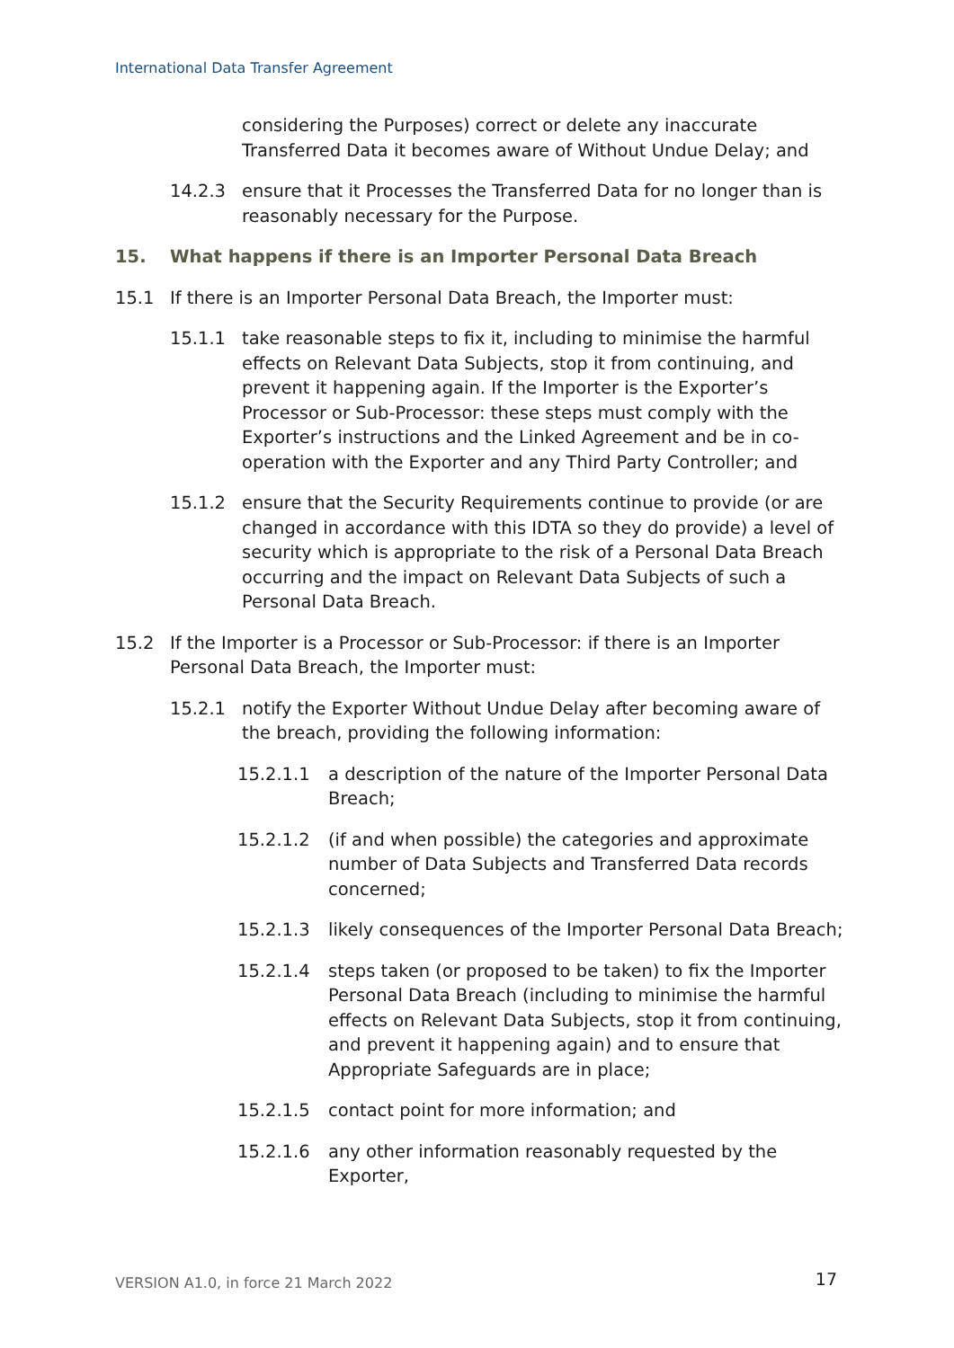International Data Transfer Agreement
considering the Purposes) correct or delete any inaccurate Transferred Data it becomes aware of Without Undue Delay; and
14.2.3 ensure that it Processes the Transferred Data for no longer than is reasonably necessary for the Purpose.
15. What happens if there is an Importer Personal Data Breach
15.1 If there is an Importer Personal Data Breach, the Importer must:
15.1.1 take reasonable steps to fix it, including to minimise the harmful effects on Relevant Data Subjects, stop it from continuing, and prevent it happening again. If the Importer is the Exporter’s Processor or Sub-Processor: these steps must comply with the Exporter’s instructions and the Linked Agreement and be in co-operation with the Exporter and any Third Party Controller; and
15.1.2 ensure that the Security Requirements continue to provide (or are changed in accordance with this IDTA so they do provide) a level of security which is appropriate to the risk of a Personal Data Breach occurring and the impact on Relevant Data Subjects of such a Personal Data Breach.
15.2 If the Importer is a Processor or Sub-Processor: if there is an Importer Personal Data Breach, the Importer must:
15.2.1 notify the Exporter Without Undue Delay after becoming aware of the breach, providing the following information:
15.2.1.1 a description of the nature of the Importer Personal Data Breach;
15.2.1.2 (if and when possible) the categories and approximate number of Data Subjects and Transferred Data records concerned;
15.2.1.3 likely consequences of the Importer Personal Data Breach;
15.2.1.4 steps taken (or proposed to be taken) to fix the Importer Personal Data Breach (including to minimise the harmful effects on Relevant Data Subjects, stop it from continuing, and prevent it happening again) and to ensure that Appropriate Safeguards are in place;
15.2.1.5 contact point for more information; and
15.2.1.6 any other information reasonably requested by the Exporter,
VERSION A1.0, in force 21 March 2022
17